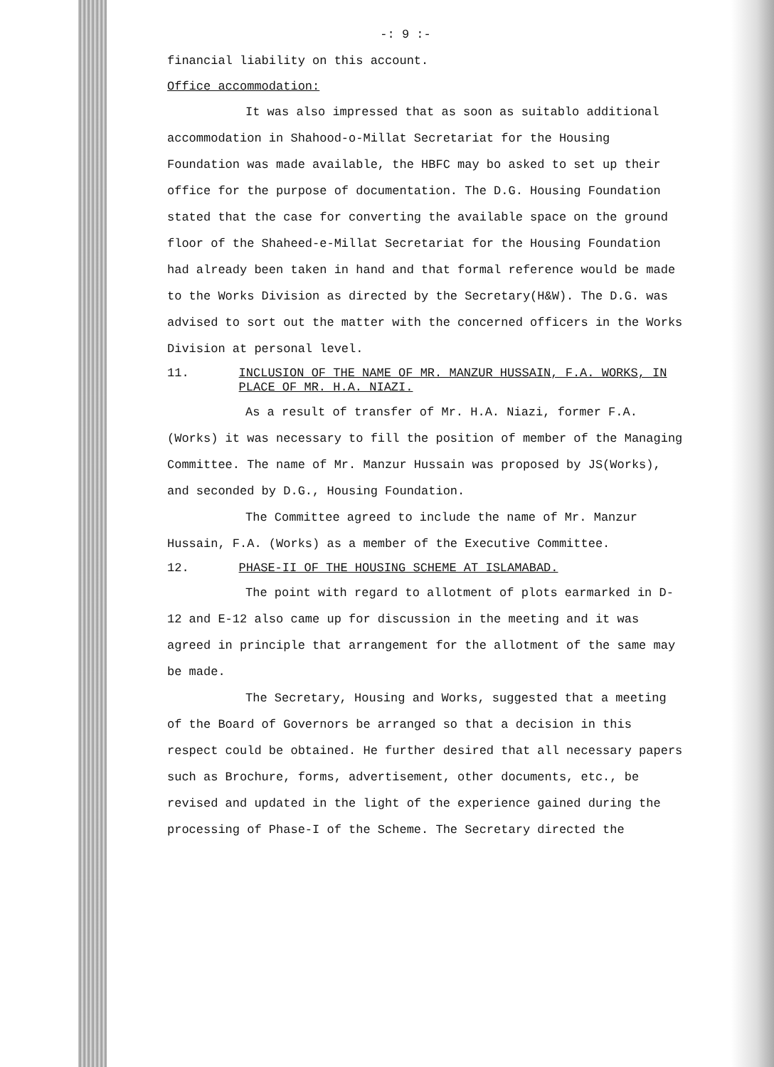-: 9 :-
financial liability on this account.
Office accommodation:
It was also impressed that as soon as suitablo additional accommodation in Shahood-o-Millat Secretariat for the Housing Foundation was made available, the HBFC may bo asked to set up their office for the purpose of documentation. The D.G. Housing Foundation stated that the case for converting the available space on the ground floor of the Shaheed-e-Millat Secretariat for the Housing Foundation had already been taken in hand and that formal reference would be made to the Works Division as directed by the Secretary(H&W). The D.G. was advised to sort out the matter with the concerned officers in the Works Division at personal level.
11. INCLUSION OF THE NAME OF MR. MANZUR HUSSAIN, F.A. WORKS, IN PLACE OF MR. H.A. NIAZI.
As a result of transfer of Mr. H.A. Niazi, former F.A. (Works) it was necessary to fill the position of member of the Managing Committee. The name of Mr. Manzur Hussain was proposed by JS(Works), and seconded by D.G., Housing Foundation.
The Committee agreed to include the name of Mr. Manzur Hussain, F.A. (Works) as a member of the Executive Committee.
12. PHASE-II OF THE HOUSING SCHEME AT ISLAMABAD.
The point with regard to allotment of plots earmarked in D-12 and E-12 also came up for discussion in the meeting and it was agreed in principle that arrangement for the allotment of the same may be made.
The Secretary, Housing and Works, suggested that a meeting of the Board of Governors be arranged so that a decision in this respect could be obtained. He further desired that all necessary papers such as Brochure, forms, advertisement, other documents, etc., be revised and updated in the light of the experience gained during the processing of Phase-I of the Scheme. The Secretary directed the